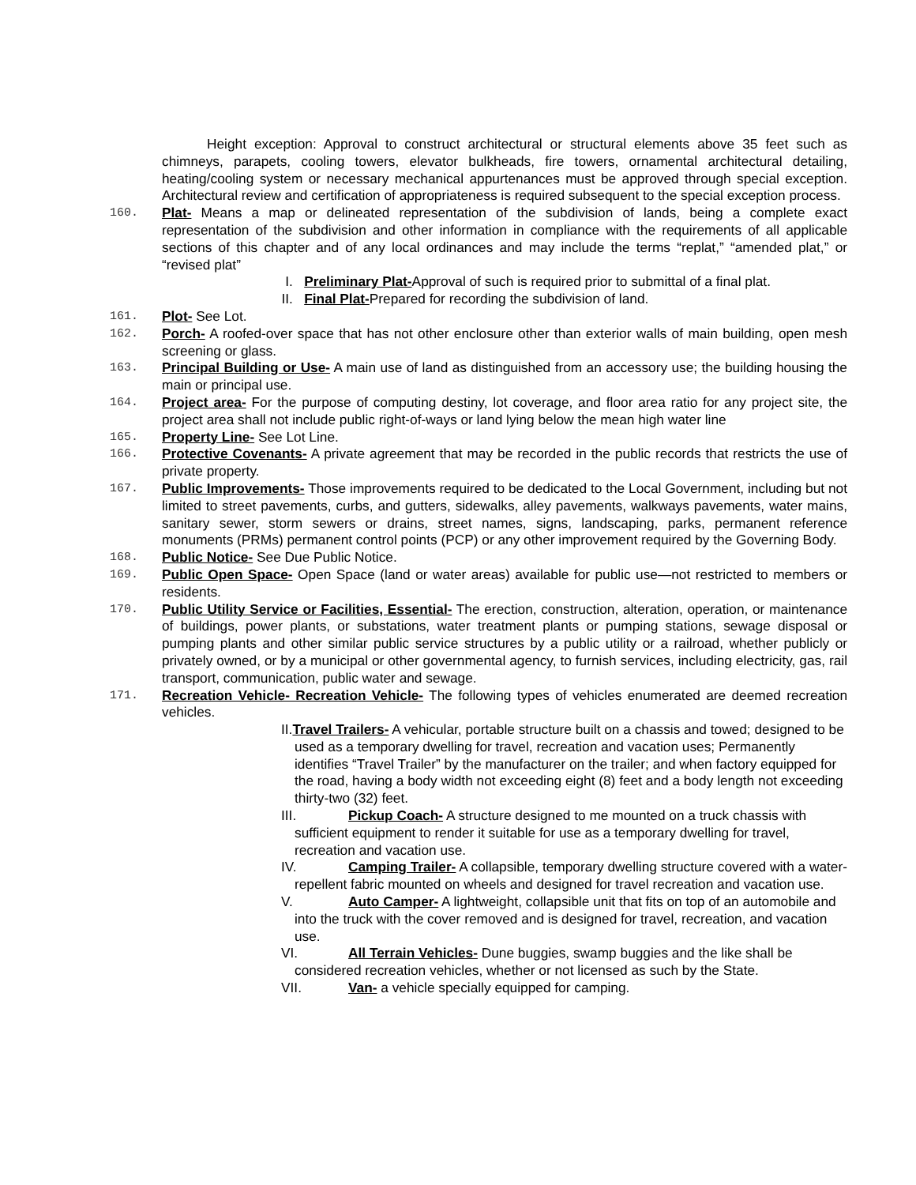Height exception: Approval to construct architectural or structural elements above 35 feet such as chimneys, parapets, cooling towers, elevator bulkheads, fire towers, ornamental architectural detailing, heating/cooling system or necessary mechanical appurtenances must be approved through special exception. Architectural review and certification of appropriateness is required subsequent to the special exception process.
160.
Plat- Means a map or delineated representation of the subdivision of lands, being a complete exact representation of the subdivision and other information in compliance with the requirements of all applicable sections of this chapter and of any local ordinances and may include the terms “replat,” “amended plat,” or “revised plat”
I. Preliminary Plat-Approval of such is required prior to submittal of a final plat.
II. Final Plat-Prepared for recording the subdivision of land.
161.
Plot- See Lot.
162.
Porch- A roofed-over space that has not other enclosure other than exterior walls of main building, open mesh screening or glass.
163.
Principal Building or Use- A main use of land as distinguished from an accessory use; the building housing the main or principal use.
164.
Project area- For the purpose of computing destiny, lot coverage, and floor area ratio for any project site, the project area shall not include public right-of-ways or land lying below the mean high water line
165.
Property Line- See Lot Line.
166.
Protective Covenants- A private agreement that may be recorded in the public records that restricts the use of private property.
167.
Public Improvements- Those improvements required to be dedicated to the Local Government, including but not limited to street pavements, curbs, and gutters, sidewalks, alley pavements, walkways pavements, water mains, sanitary sewer, storm sewers or drains, street names, signs, landscaping, parks, permanent reference monuments (PRMs) permanent control points (PCP) or any other improvement required by the Governing Body.
168.
Public Notice- See Due Public Notice.
169.
Public Open Space- Open Space (land or water areas) available for public use—not restricted to members or residents.
170.
Public Utility Service or Facilities, Essential- The erection, construction, alteration, operation, or maintenance of buildings, power plants, or substations, water treatment plants or pumping stations, sewage disposal or pumping plants and other similar public service structures by a public utility or a railroad, whether publicly or privately owned, or by a municipal or other governmental agency, to furnish services, including electricity, gas, rail transport, communication, public water and sewage.
171.
Recreation Vehicle- Recreation Vehicle- The following types of vehicles enumerated are deemed recreation vehicles.
II.Travel Trailers- A vehicular, portable structure built on a chassis and towed; designed to be used as a temporary dwelling for travel, recreation and vacation uses; Permanently identifies “Travel Trailer” by the manufacturer on the trailer; and when factory equipped for the road, having a body width not exceeding eight (8) feet and a body length not exceeding thirty-two (32) feet.
III. Pickup Coach- A structure designed to me mounted on a truck chassis with sufficient equipment to render it suitable for use as a temporary dwelling for travel, recreation and vacation use.
IV. Camping Trailer- A collapsible, temporary dwelling structure covered with a water-repellent fabric mounted on wheels and designed for travel recreation and vacation use.
V. Auto Camper- A lightweight, collapsible unit that fits on top of an automobile and into the truck with the cover removed and is designed for travel, recreation, and vacation use.
VI. All Terrain Vehicles- Dune buggies, swamp buggies and the like shall be considered recreation vehicles, whether or not licensed as such by the State.
VII. Van- a vehicle specially equipped for camping.